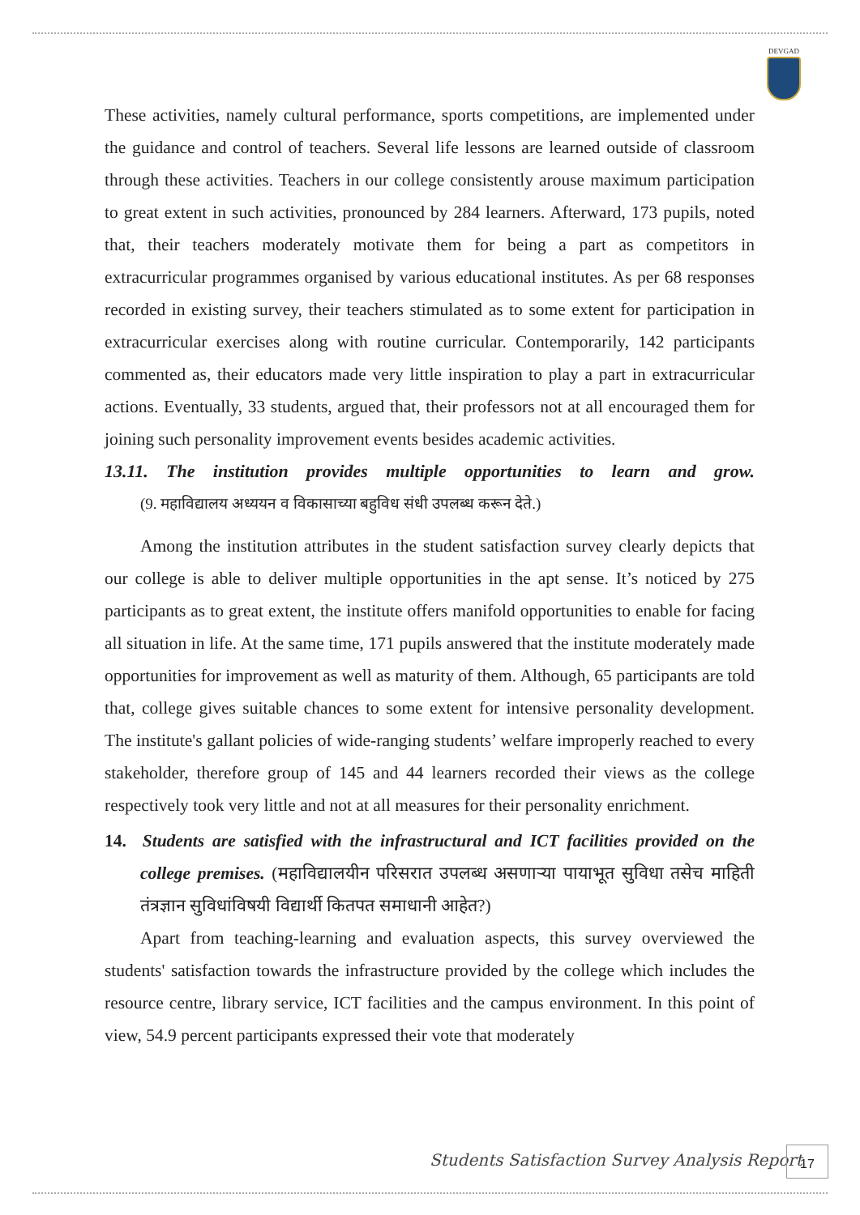DEVGAD
These activities, namely cultural performance, sports competitions, are implemented under the guidance and control of teachers. Several life lessons are learned outside of classroom through these activities. Teachers in our college consistently arouse maximum participation to great extent in such activities, pronounced by 284 learners. Afterward, 173 pupils, noted that, their teachers moderately motivate them for being a part as competitors in extracurricular programmes organised by various educational institutes. As per 68 responses recorded in existing survey, their teachers stimulated as to some extent for participation in extracurricular exercises along with routine curricular. Contemporarily, 142 participants commented as, their educators made very little inspiration to play a part in extracurricular actions. Eventually, 33 students, argued that, their professors not at all encouraged them for joining such personality improvement events besides academic activities.
13.11. The institution provides multiple opportunities to learn and grow.
(9. महाविद्यालय अध्ययन व विकासाच्या बहुविध संधी उपलब्ध करून देते.)
Among the institution attributes in the student satisfaction survey clearly depicts that our college is able to deliver multiple opportunities in the apt sense. It’s noticed by 275 participants as to great extent, the institute offers manifold opportunities to enable for facing all situation in life. At the same time, 171 pupils answered that the institute moderately made opportunities for improvement as well as maturity of them. Although, 65 participants are told that, college gives suitable chances to some extent for intensive personality development. The institute's gallant policies of wide-ranging students’ welfare improperly reached to every stakeholder, therefore group of 145 and 44 learners recorded their views as the college respectively took very little and not at all measures for their personality enrichment.
14. Students are satisfied with the infrastructural and ICT facilities provided on the college premises. (महाविद्यालयीन परिसरात उपलब्ध असणाऱ्या पायाभूत सुविधा तसेच माहिती तंत्रज्ञान सुविधांविषयी विद्यार्थी कितपत समाधानी आहेत?)
Apart from teaching-learning and evaluation aspects, this survey overviewed the students' satisfaction towards the infrastructure provided by the college which includes the resource centre, library service, ICT facilities and the campus environment. In this point of view, 54.9 percent participants expressed their vote that moderately
Students Satisfaction Survey Analysis Report
17